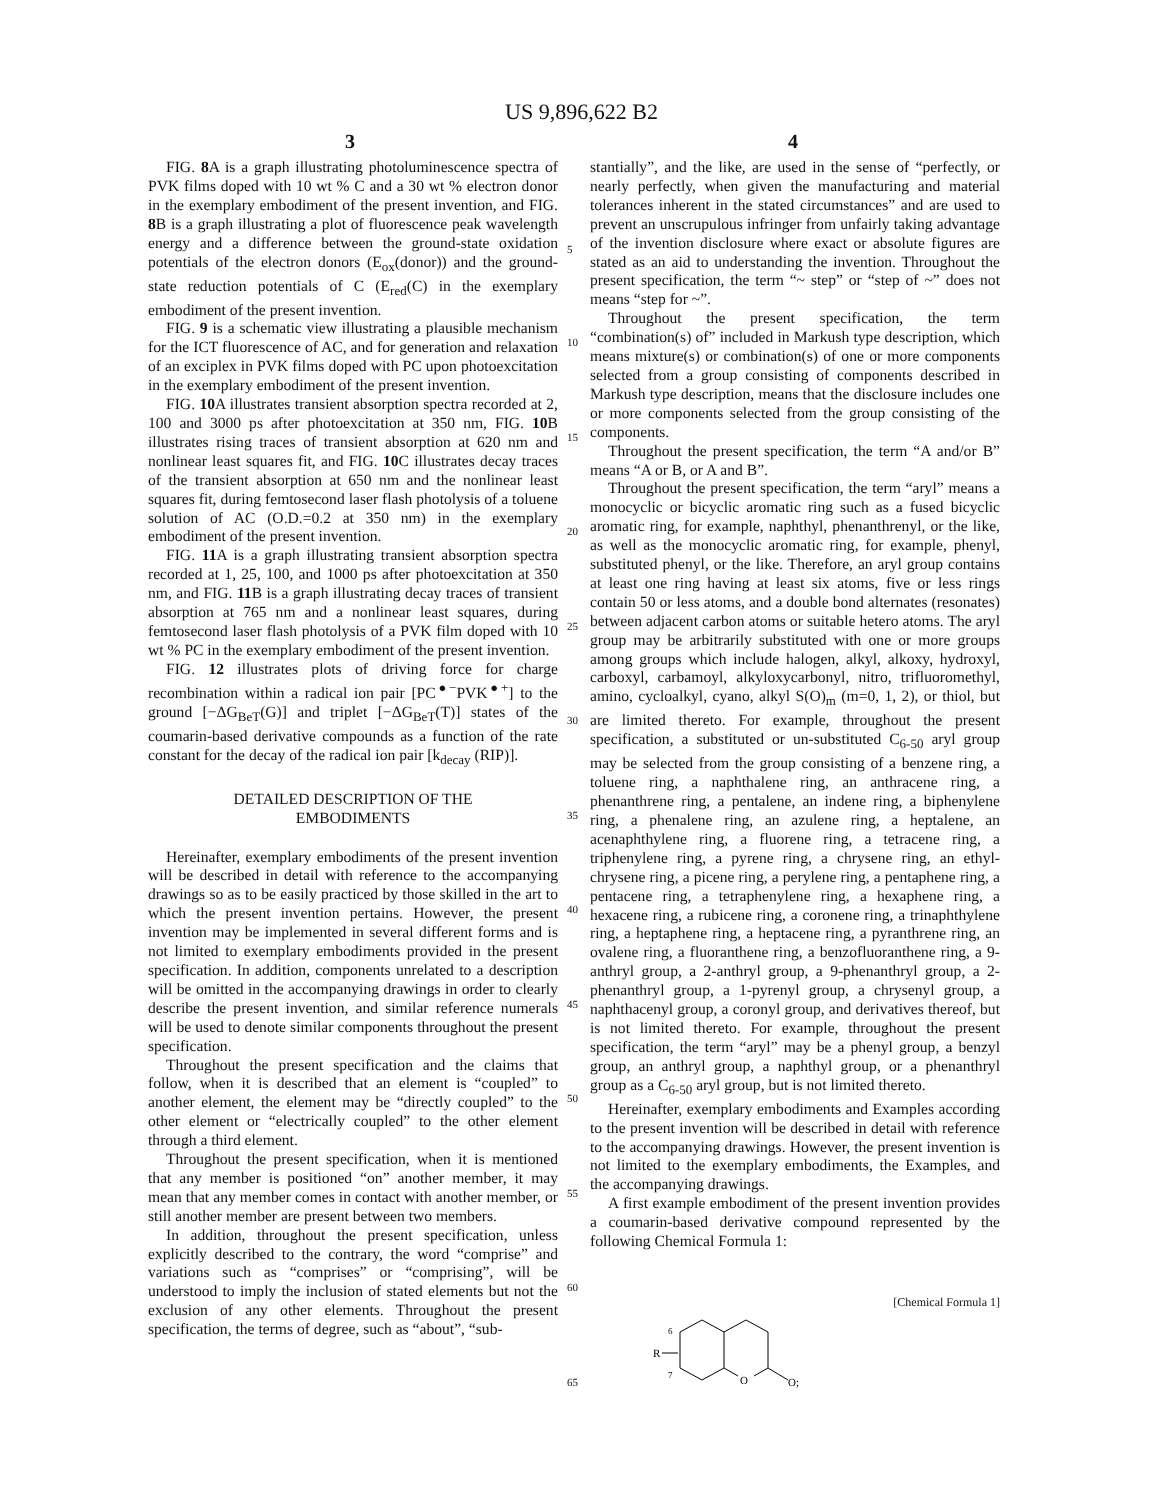US 9,896,622 B2
3 4
FIG. 8 A is a graph illustrating photoluminescence spectra of PVK films doped with 10 wt % C and a 30 wt % electron donor in the exemplary embodiment of the present invention, and FIG. 8 B is a graph illustrating a plot of fluorescence peak wavelength energy and a difference between the ground-state oxidation potentials of the electron donors (E<sub>ox</sub>(donor)) and the ground-state reduction potentials of C (E<sub>red</sub>(C) in the exemplary embodiment of the present invention.
FIG. 9 is a schematic view illustrating a plausible mechanism for the ICT fluorescence of AC, and for generation and relaxation of an exciplex in PVK films doped with PC upon photoexcitation in the exemplary embodiment of the present invention.
FIG. 10 A illustrates transient absorption spectra recorded at 2, 100 and 3000 ps after photoexcitation at 350 nm, FIG. 10 B illustrates rising traces of transient absorption at 620 nm and nonlinear least squares fit, and FIG. 10 C illustrates decay traces of the transient absorption at 650 nm and the nonlinear least squares fit, during femtosecond laser flash photolysis of a toluene solution of AC (O.D.=0.2 at 350 nm) in the exemplary embodiment of the present invention.
FIG. 11 A is a graph illustrating transient absorption spectra recorded at 1, 25, 100, and 1000 ps after photoexcitation at 350 nm, and FIG. 11 B is a graph illustrating decay traces of transient absorption at 765 nm and a nonlinear least squares, during femtosecond laser flash photolysis of a PVK film doped with 10 wt % PC in the exemplary embodiment of the present invention.
FIG. 12 illustrates plots of driving force for charge recombination within a radical ion pair [PC<sup>●−</sup>PVK<sup>●+</sup>] to the ground [−ΔG<sub>BeT</sub>(G)] and triplet [−ΔG<sub>BeT</sub>(T)] states of the coumarin-based derivative compounds as a function of the rate constant for the decay of the radical ion pair [k<sub>decay</sub> (RIP)].
DETAILED DESCRIPTION OF THE
EMBODIMENTS
Hereinafter, exemplary embodiments of the present invention will be described in detail with reference to the accompanying drawings so as to be easily practiced by those skilled in the art to which the present invention pertains. However, the present invention may be implemented in several different forms and is not limited to exemplary embodiments provided in the present specification. In addition, components unrelated to a description will be omitted in the accompanying drawings in order to clearly describe the present invention, and similar reference numerals will be used to denote similar components throughout the present specification.
Throughout the present specification and the claims that follow, when it is described that an element is “coupled” to another element, the element may be “directly coupled” to the other element or “electrically coupled” to the other element through a third element.
Throughout the present specification, when it is mentioned that any member is positioned “on” another member, it may mean that any member comes in contact with another member, or still another member are present between two members.
In addition, throughout the present specification, unless explicitly described to the contrary, the word “comprise” and variations such as “comprises” or “comprising”, will be understood to imply the inclusion of stated elements but not the exclusion of any other elements. Throughout the present specification, the terms of degree, such as “about”, “sub-
5
10
15
20
25
30
35
40
45
50
55
60
65
stantially”, and the like, are used in the sense of “perfectly, or nearly perfectly, when given the manufacturing and material tolerances inherent in the stated circumstances” and are used to prevent an unscrupulous infringer from unfairly taking advantage of the invention disclosure where exact or absolute figures are stated as an aid to understanding the invention. Throughout the present specification, the term “~ step” or “step of ~” does not means “step for ~”.
Throughout the present specification, the term “combination(s) of” included in Markush type description, which means mixture(s) or combination(s) of one or more components selected from a group consisting of components described in Markush type description, means that the disclosure includes one or more components selected from the group consisting of the components.
Throughout the present specification, the term “A and/or B” means “A or B, or A and B”.
Throughout the present specification, the term “aryl” means a monocyclic or bicyclic aromatic ring such as a fused bicyclic aromatic ring, for example, naphthyl, phenanthrenyl, or the like, as well as the monocyclic aromatic ring, for example, phenyl, substituted phenyl, or the like. Therefore, an aryl group contains at least one ring having at least six atoms, five or less rings contain 50 or less atoms, and a double bond alternates (resonates) between adjacent carbon atoms or suitable hetero atoms. The aryl group may be arbitrarily substituted with one or more groups among groups which include halogen, alkyl, alkoxy, hydroxyl, carboxyl, carbamoyl, alkyloxycarbonyl, nitro, trifluoromethyl, amino, cycloalkyl, cyano, alkyl S(O)<sub>m</sub> (m=0, 1, 2), or thiol, but are limited thereto. For example, throughout the present specification, a substituted or un-substituted C<sub>6-50</sub> aryl group may be selected from the group consisting of a benzene ring, a toluene ring, a naphthalene ring, an anthracene ring, a phenanthrene ring, a pentalene, an indene ring, a biphenylene ring, a phenalene ring, an azulene ring, a heptalene, an acenaphthylene ring, a fluorene ring, a tetracene ring, a triphenylene ring, a pyrene ring, a chrysene ring, an ethyl-chrysene ring, a picene ring, a perylene ring, a pentaphene ring, a pentacene ring, a tetraphenylene ring, a hexaphene ring, a hexacene ring, a rubicene ring, a coronene ring, a trinaphthylene ring, a heptaphene ring, a heptacene ring, a pyranthrene ring, an ovalene ring, a fluoranthene ring, a benzofluoranthene ring, a 9-anthryl group, a 2-anthryl group, a 9-phenanthryl group, a 2-phenanthryl group, a 1-pyrenyl group, a chrysenyl group, a naphthacenyl group, a coronyl group, and derivatives thereof, but is not limited thereto. For example, throughout the present specification, the term “aryl” may be a phenyl group, a benzyl group, an anthryl group, a naphthyl group, or a phenanthryl group as a C<sub>6-50</sub> aryl group, but is not limited thereto.
Hereinafter, exemplary embodiments and Examples according to the present invention will be described in detail with reference to the accompanying drawings. However, the present invention is not limited to the exemplary embodiments, the Examples, and the accompanying drawings.
A first example embodiment of the present invention provides a coumarin-based derivative compound represented by the following Chemical Formula 1:
[Chemical Formula 1]
R
6
7
O
O;